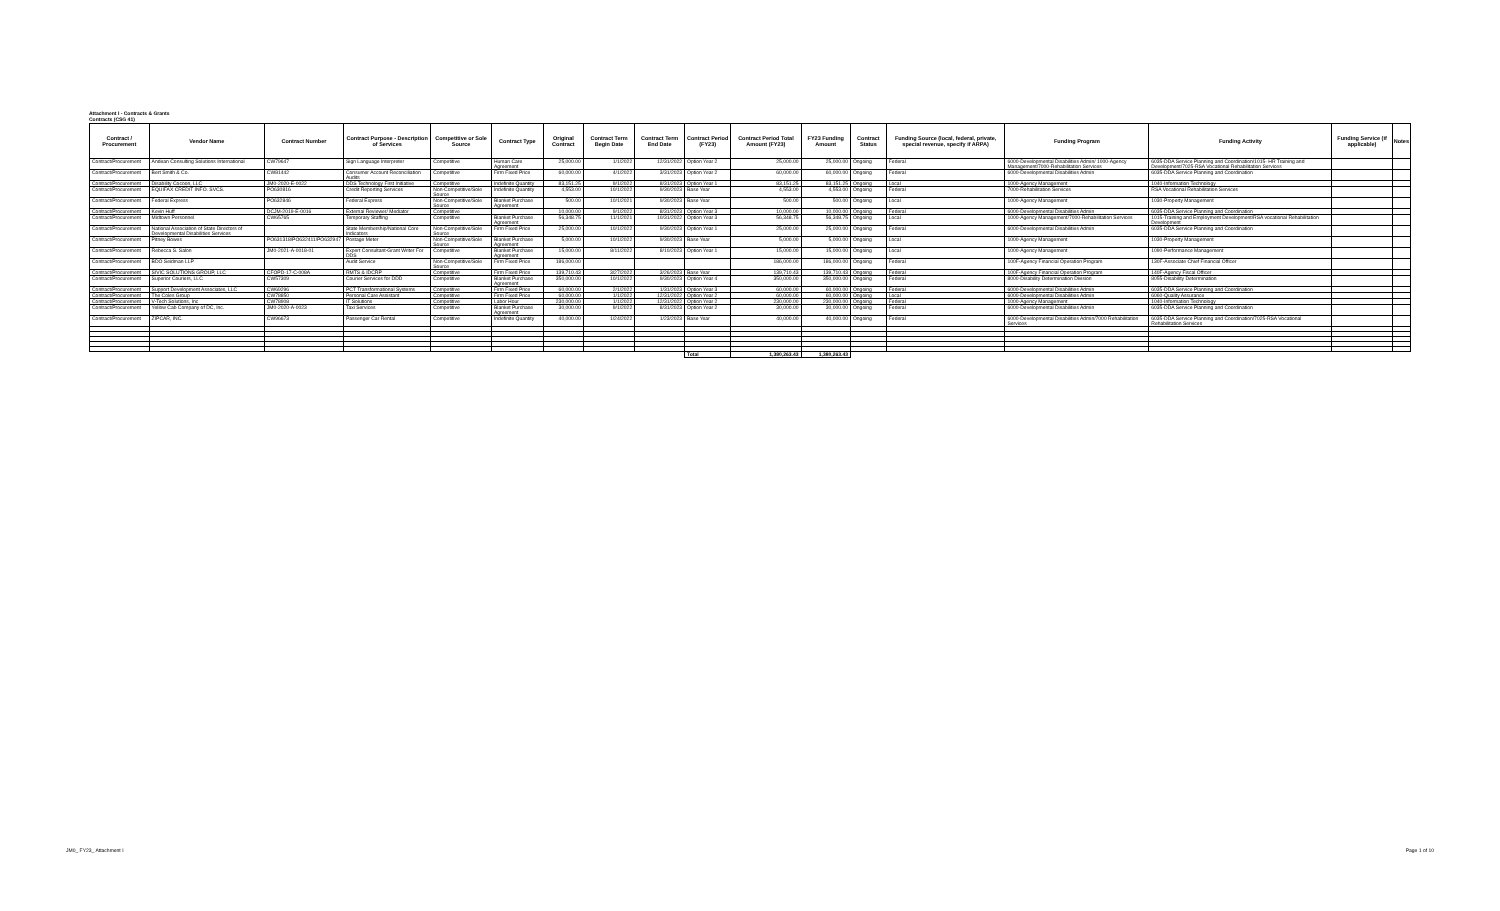Attachment I - Contracts & Grants
Contracts (CSG 41)
| Contract / Procurement | Vendor Name | Contract Number | Contract Purpose - Description of Services | Competitive or Sole Source | Contract Type | Original Contract | Contract Term Begin Date | Contract Term End Date | Contract Period (FY23) | Contract Period Total Amount (FY23) | FY23 Funding Amount | Contract Status | Funding Source (local, federal, private, special revenue, specify if ARPA) | Funding Program | Funding Activity | Funding Service (if applicable) | Notes |
| --- | --- | --- | --- | --- | --- | --- | --- | --- | --- | --- | --- | --- | --- | --- | --- | --- | --- |
| Contract/Procurement | Andean Consulting Solutions International | CW79647 | Sign Language Interpreter | Competitive | Human Care Agreement | 25,000.00 | 1/1/2022 | 12/31/2022 | Option Year 2 | 25,000.00 | 25,000.00 | Ongoing | Federal | 6000-Developmental Disabilities Admin/ 1000-Agency Management/7000-Rehabilitation Services | 6035-DDA Service Planning and Coordination/1015- HR Training and Development/7025-RSA Vocational Rehabilitation Services | | |
| Contract/Procurement | Bert Smith & Co. | CW81442 | Consumer Account Reconciliation Audits | Competitive | Firm Fixed Price | 60,000.00 | 4/1/2022 | 3/31/2023 | Option Year 2 | 60,000.00 | 60,000.00 | Ongoing | Federal | 6000-Developmental Disabilities Admin | 6035-DDA Service Planning and Coordination | | |
| Contract/Procurement | Disability Cocoon, LLC | JM0-2020-E-0022 | DDS Technology First Initiative | Competitive | Indefinite Quantity | 83,151.25 | 9/1/2022 | 8/31/2023 | Option Year 1 | 83,151.25 | 83,151.25 | Ongoing | Local | 1000-Agency Management | 1040-Information Technology | | |
| Contract/Procurement | EQUIFAX CREDIT INFO. SVCS. | PO630816 | Credit Reporting Services | Non-Competitive/Sole Source | Indefinite Quantity | 4,553.00 | 10/1/2022 | 9/30/2023 | Base Year | 4,553.00 | 4,553.00 | Ongoing | Federal | 7000-Rehabilitation Services | RSA Vocational Rehabilitation Services | | |
| Contract/Procurement | Federal Express | PO632846 | Federal Express | Non-Competitive/Sole Source | Blanket Purchase Agreement | 500.00 | 10/1/2021 | 9/30/2023 | Base Year | 500.00 | 500.00 | Ongoing | Local | 1000-Agency Management | 1030-Property Management | | |
| Contract/Procurement | Kevin Huff | DCJM-2019-E-0016 | External Reviewer/ Mediator | Competitive | | 10,000.00 | 9/1/2022 | 8/31/2023 | Option Year 3 | 10,000.00 | 10,000.00 | Ongoing | Federal | 6000-Developmental Disabilities Admin | 6035-DDA Service Planning and Coordination | | |
| Contract/Procurement | Midtown Personnel | CW65765 | Temporary Staffing | Competitive | Blanket Purchase Agreement | 56,348.75 | 11/1/2021 | 10/31/2022 | Option Year 3 | 56,348.75 | 56,348.75 | Ongoing | Local | 1000-Agency Management/7000-Rehabilitation Services | 1015-Training and Employment Development/RSA vocational Rehabilitation Development | | |
| Contract/Procurement | National Association of State Directors of Developmental Disabilities Services | | State Membership/National Core Indicators | Non-Competitive/Sole Source | Firm Fixed Price | 25,000.00 | 10/1/2022 | 9/30/2023 | Option Year 1 | 25,000.00 | 25,000.00 | Ongoing | Federal | 6000-Developmental Disabilities Admin | 6035-DDA Service Planning and Coordination | | |
| Contract/Procurement | Pitney Bowes | PO631318/PO632411/PO632947 | Postage Meter | Non-Competitive/Sole Source | Blanket Purchase Agreement | 5,000.00 | 10/1/2022 | 9/30/2023 | Base Year | 5,000.00 | 5,000.00 | Ongoing | Local | 1000-Agency Management | 1030-Property Management | | |
| Contract/Procurement | Rebecca S. Salon | JM0-2021-A-0018-01 | Expert Consultant-Grant Writer For DDS | Competitive | Blanket Purchase Agreement | 15,000.00 | 8/11/2022 | 8/10/2023 | Option Year 1 | 15,000.00 | 15,000.00 | Ongoing | Local | 1000-Agency Management | 1090-Performance Management | | |
| Contract/Procurement | BDO Seidman LLP | | Audit Service | Non-Competitive/Sole Source | Firm Fixed Price | 186,000.00 | | | | 186,000.00 | 186,000.00 | Ongoing | Federal | 100F-Agency Financial Operation Program | 130F-Associate Chief Financial Officer | | |
| Contract/Procurement | SIVIC SOLUTIONS GROUP, LLC | CFOPD-17-C-008A | RMTS & IDCRP | Competitive | Firm Fixed Price | 139,710.43 | 3/27/2022 | 3/26/2023 | Base Year | 139,710.43 | 139,710.43 | Ongoing | Federal | 100F-Agency Financial Operation Program | 140F-Agency Fiscal Officer | | |
| Contract/Procurement | Superior Couriers, LLC | CW57309 | Courier Services for DDD | Competitive | Blanket Purchase Agreement | 350,000.00 | 10/1/2022 | 9/30/2023 | Option Year 4 | 350,000.00 | 350,000.00 | Ongoing | Federal | 8000-Disability Determination Division | 8055-Disability Determination | | |
| Contract/Procurement | Support Development Associates, LLC | CW69296 | PCT Transformational Systems | Competitive | Firm Fixed Price | 60,000.00 | 2/1/2022 | 1/31/2023 | Option Year 3 | 60,000.00 | 60,000.00 | Ongoing | Federal | 6000-Developmental Disabilities Admin | 6035-DDA Service Planning and Coordination | | |
| Contract/Procurement | The Coles Group | CW78850 | Personal Care Assistant | Competitive | Firm Fixed Price | 60,000.00 | 1/1/2022 | 12/31/2022 | Option Year 2 | 60,000.00 | 60,000.00 | Ongoing | Local | 6000-Developmental Disabilities Admin | 6060-Quality Assurance | | |
| Contract/Procurement | V-Tech Solutions, Inc | CW78908 | IT Solutions | Competitive | Labor Hour | 230,000.00 | 1/1/2022 | 12/31/2022 | Option Year 2 | 230,000.00 | 230,000.00 | Ongoing | Federal | 1000-Agency Management | 1040-Information Technology | | |
| Contract/Procurement | Yellow Cab Company of DC, Inc. | JM0-2020-A-0023 | Taxi Services | Competitive | Blanket Purchase Agreement | 30,000.00 | 9/1/2022 | 8/31/2023 | Option Year 2 | 30,000.00 | 30,000.00 | Ongoing | Federal | 6000-Developmental Disabilities Admin | 6035-DDA Service Planning and Coordination | | |
| Contract/Procurement | ZIPCAR, INC. | CW96673 | Passenger Car Rental | Competitive | Indefinite Quantity | 40,000.00 | 1/24/2022 | 1/23/2023 | Base Year | 40,000.00 | 40,000.00 | Ongoing | Federal | 6000-Developmental Disabilities Admin/7000 Rehabilitation Services | 6035-DDA Service Planning and Coordination/7025-RSA Vocational Rehabilitation Services | | |
| | | | | | | | | | Total | 1,380,263.43 | 1,380,263.43 | | | | | | |
JM0_ FY23_ Attachment I Page 1 of 10